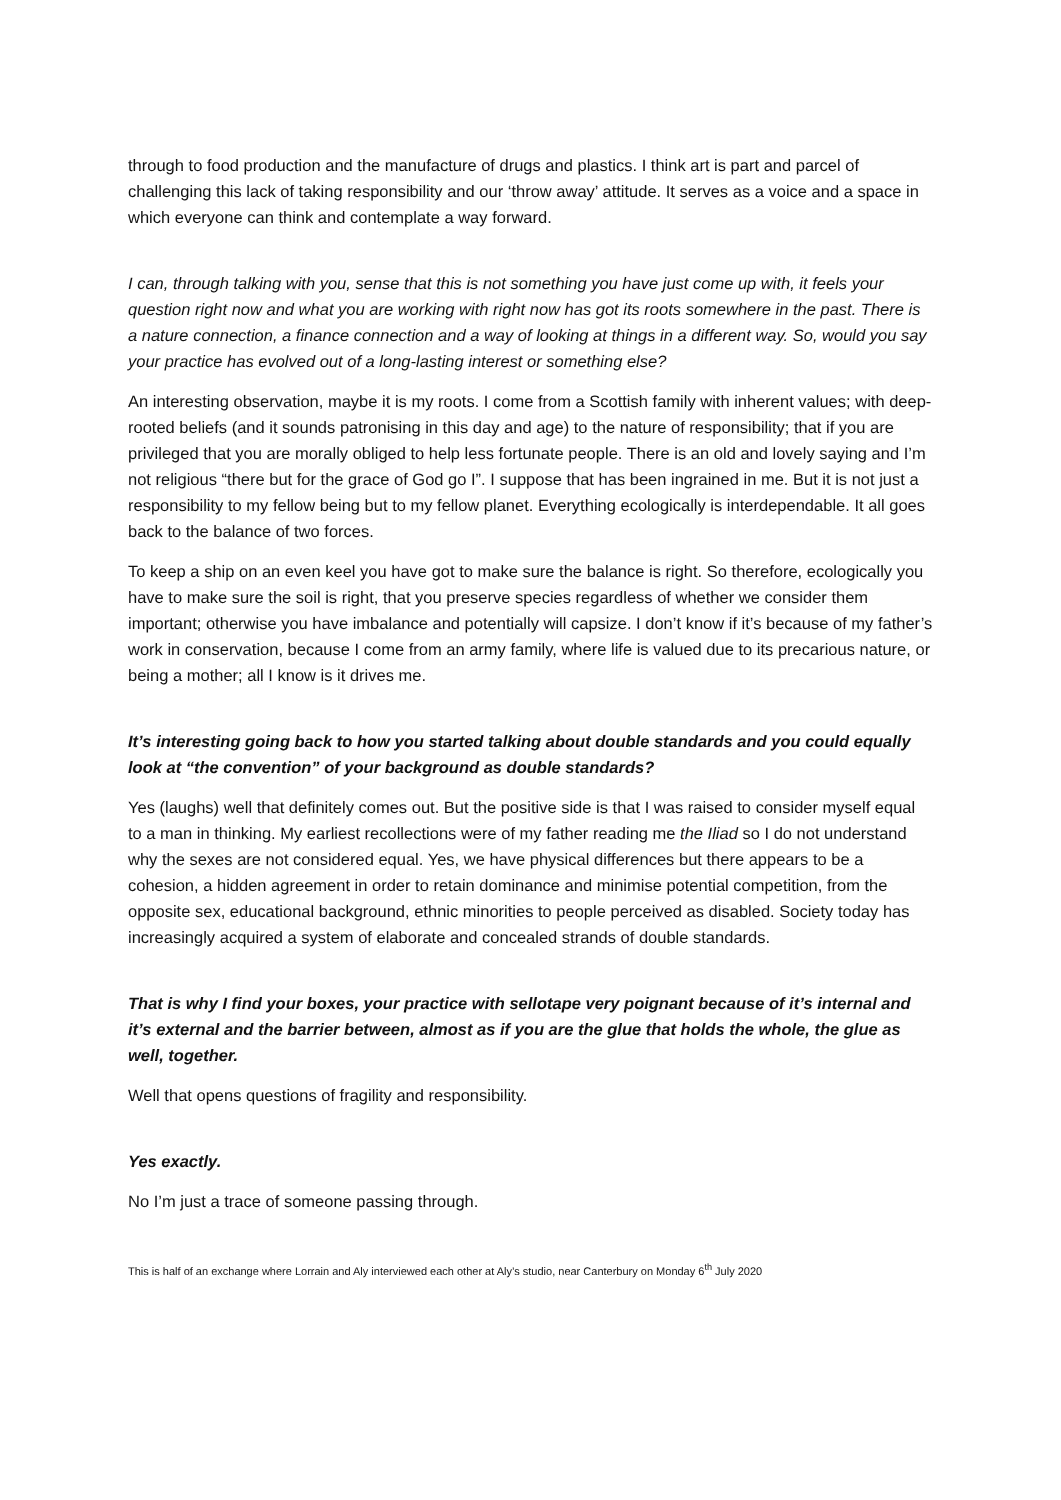through to food production and the manufacture of drugs and plastics. I think art is part and parcel of challenging this lack of taking responsibility and our ‘throw away’ attitude. It serves as a voice and a space in which everyone can think and contemplate a way forward.
I can, through talking with you, sense that this is not something you have just come up with, it feels your question right now and what you are working with right now has got its roots somewhere in the past. There is a nature connection, a finance connection and a way of looking at things in a different way. So, would you say your practice has evolved out of a long-lasting interest or something else?
An interesting observation, maybe it is my roots. I come from a Scottish family with inherent values; with deep-rooted beliefs (and it sounds patronising in this day and age) to the nature of responsibility; that if you are privileged that you are morally obliged to help less fortunate people. There is an old and lovely saying and I’m not religious “there but for the grace of God go I”. I suppose that has been ingrained in me. But it is not just a responsibility to my fellow being but to my fellow planet. Everything ecologically is interdependable. It all goes back to the balance of two forces.
To keep a ship on an even keel you have got to make sure the balance is right. So therefore, ecologically you have to make sure the soil is right, that you preserve species regardless of whether we consider them important; otherwise you have imbalance and potentially will capsize. I don’t know if it’s because of my father’s work in conservation, because I come from an army family, where life is valued due to its precarious nature, or being a mother; all I know is it drives me.
It’s interesting going back to how you started talking about double standards and you could equally look at “the convention” of your background as double standards?
Yes (laughs) well that definitely comes out. But the positive side is that I was raised to consider myself equal to a man in thinking. My earliest recollections were of my father reading me the Iliad so I do not understand why the sexes are not considered equal. Yes, we have physical differences but there appears to be a cohesion, a hidden agreement in order to retain dominance and minimise potential competition, from the opposite sex, educational background, ethnic minorities to people perceived as disabled. Society today has increasingly acquired a system of elaborate and concealed strands of double standards.
That is why I find your boxes, your practice with sellotape very poignant because of it’s internal and it’s external and the barrier between, almost as if you are the glue that holds the whole, the glue as well, together.
Well that opens questions of fragility and responsibility.
Yes exactly.
No I’m just a trace of someone passing through.
This is half of an exchange where Lorrain and Aly interviewed each other at Aly’s studio, near Canterbury on Monday 6<sup>th</sup> July 2020